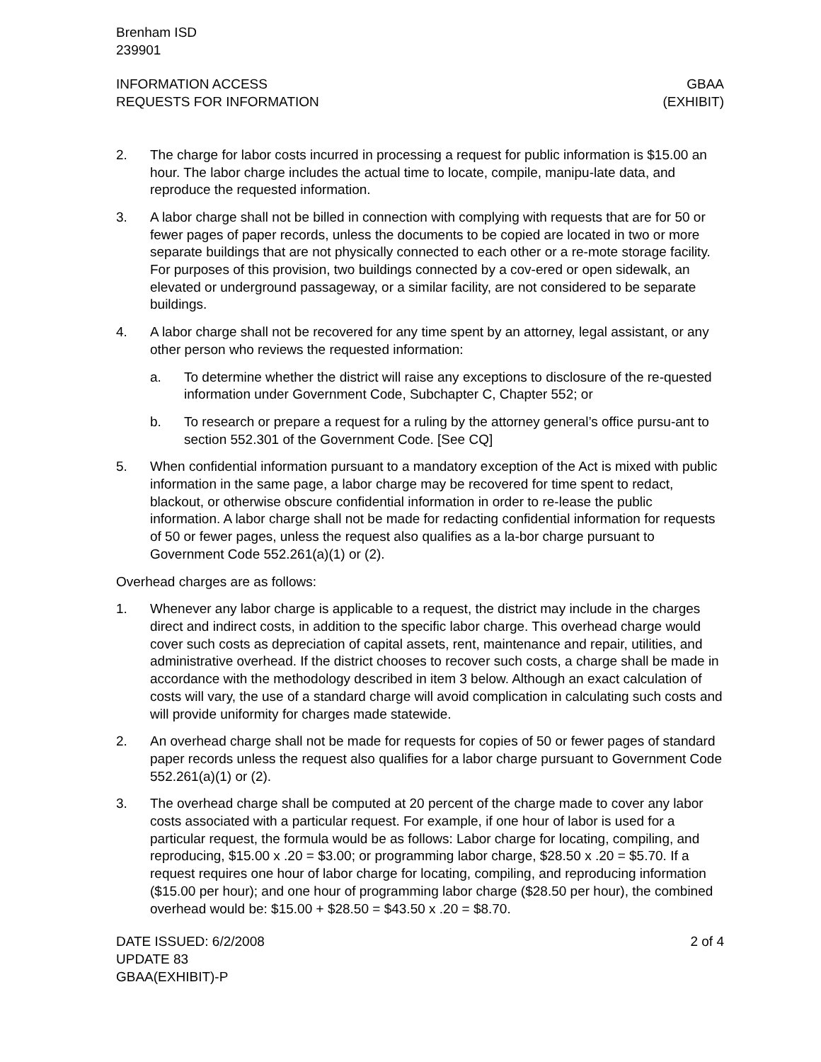Brenham ISD
239901
INFORMATION ACCESS
REQUESTS FOR INFORMATION
GBAA
(EXHIBIT)
2. The charge for labor costs incurred in processing a request for public information is $15.00 an hour. The labor charge includes the actual time to locate, compile, manipu-late data, and reproduce the requested information.
3. A labor charge shall not be billed in connection with complying with requests that are for 50 or fewer pages of paper records, unless the documents to be copied are located in two or more separate buildings that are not physically connected to each other or a re-mote storage facility. For purposes of this provision, two buildings connected by a cov-ered or open sidewalk, an elevated or underground passageway, or a similar facility, are not considered to be separate buildings.
4. A labor charge shall not be recovered for any time spent by an attorney, legal assistant, or any other person who reviews the requested information:
a. To determine whether the district will raise any exceptions to disclosure of the re-quested information under Government Code, Subchapter C, Chapter 552; or
b. To research or prepare a request for a ruling by the attorney general’s office pursu-ant to section 552.301 of the Government Code. [See CQ]
5. When confidential information pursuant to a mandatory exception of the Act is mixed with public information in the same page, a labor charge may be recovered for time spent to redact, blackout, or otherwise obscure confidential information in order to re-lease the public information. A labor charge shall not be made for redacting confidential information for requests of 50 or fewer pages, unless the request also qualifies as a la-bor charge pursuant to Government Code 552.261(a)(1) or (2).
Overhead charges are as follows:
1. Whenever any labor charge is applicable to a request, the district may include in the charges direct and indirect costs, in addition to the specific labor charge. This overhead charge would cover such costs as depreciation of capital assets, rent, maintenance and repair, utilities, and administrative overhead. If the district chooses to recover such costs, a charge shall be made in accordance with the methodology described in item 3 below. Although an exact calculation of costs will vary, the use of a standard charge will avoid complication in calculating such costs and will provide uniformity for charges made statewide.
2. An overhead charge shall not be made for requests for copies of 50 or fewer pages of standard paper records unless the request also qualifies for a labor charge pursuant to Government Code 552.261(a)(1) or (2).
3. The overhead charge shall be computed at 20 percent of the charge made to cover any labor costs associated with a particular request. For example, if one hour of labor is used for a particular request, the formula would be as follows: Labor charge for locating, compiling, and reproducing, $15.00 x .20 = $3.00; or programming labor charge, $28.50 x .20 = $5.70. If a request requires one hour of labor charge for locating, compiling, and reproducing information ($15.00 per hour); and one hour of programming labor charge ($28.50 per hour), the combined overhead would be: $15.00 + $28.50 = $43.50 x .20 = $8.70.
DATE ISSUED: 6/2/2008
UPDATE 83
GBAA(EXHIBIT)-P
2 of 4